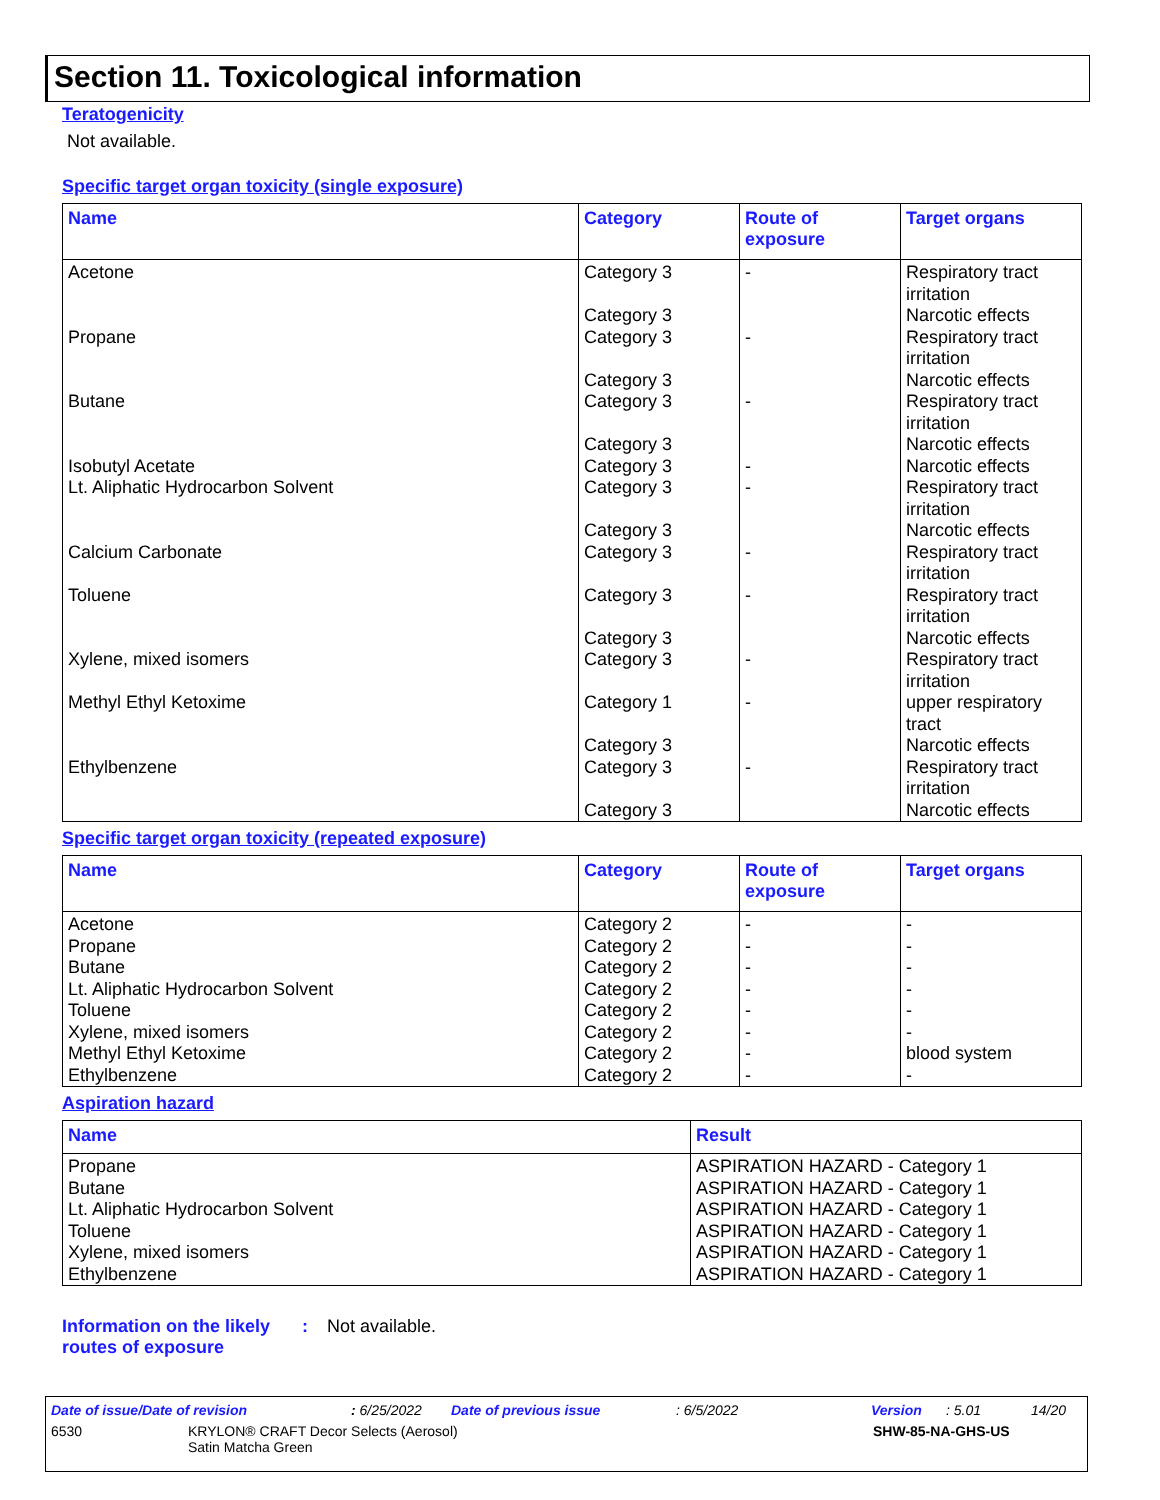Section 11. Toxicological information
Teratogenicity
Not available.
Specific target organ toxicity (single exposure)
| Name | Category | Route of exposure | Target organs |
| --- | --- | --- | --- |
| Acetone | Category 3 Category 3 | - | Respiratory tract irritation Narcotic effects |
| Propane | Category 3 Category 3 | - | Respiratory tract irritation Narcotic effects |
| Butane | Category 3 Category 3 | - | Respiratory tract irritation Narcotic effects |
| Isobutyl Acetate | Category 3 | - | Narcotic effects |
| Lt. Aliphatic Hydrocarbon Solvent | Category 3 Category 3 | - | Respiratory tract irritation Narcotic effects |
| Calcium Carbonate | Category 3 | - | Respiratory tract irritation |
| Toluene | Category 3 Category 3 | - | Respiratory tract irritation Narcotic effects |
| Xylene, mixed isomers | Category 3 | - | Respiratory tract irritation |
| Methyl Ethyl Ketoxime | Category 1 Category 3 | - | upper respiratory tract Narcotic effects |
| Ethylbenzene | Category 3 Category 3 | - | Respiratory tract irritation Narcotic effects |
Specific target organ toxicity (repeated exposure)
| Name | Category | Route of exposure | Target organs |
| --- | --- | --- | --- |
| Acetone | Category 2 | - | - |
| Propane | Category 2 | - | - |
| Butane | Category 2 | - | - |
| Lt. Aliphatic Hydrocarbon Solvent | Category 2 | - | - |
| Toluene | Category 2 | - | - |
| Xylene, mixed isomers | Category 2 | - | - |
| Methyl Ethyl Ketoxime | Category 2 | - | blood system |
| Ethylbenzene | Category 2 | - | - |
Aspiration hazard
| Name | Result |
| --- | --- |
| Propane | ASPIRATION HAZARD - Category 1 |
| Butane | ASPIRATION HAZARD - Category 1 |
| Lt. Aliphatic Hydrocarbon Solvent | ASPIRATION HAZARD - Category 1 |
| Toluene | ASPIRATION HAZARD - Category 1 |
| Xylene, mixed isomers | ASPIRATION HAZARD - Category 1 |
| Ethylbenzene | ASPIRATION HAZARD - Category 1 |
Information on the likely routes of exposure
: Not available.
Date of issue/Date of revision: 6/25/2022 Date of previous issue: 6/5/2022 Version: 5.01 14/20
6530 KRYLON® CRAFT Decor Selects (Aerosol)
Satin Matcha Green SHW-85-NA-GHS-US